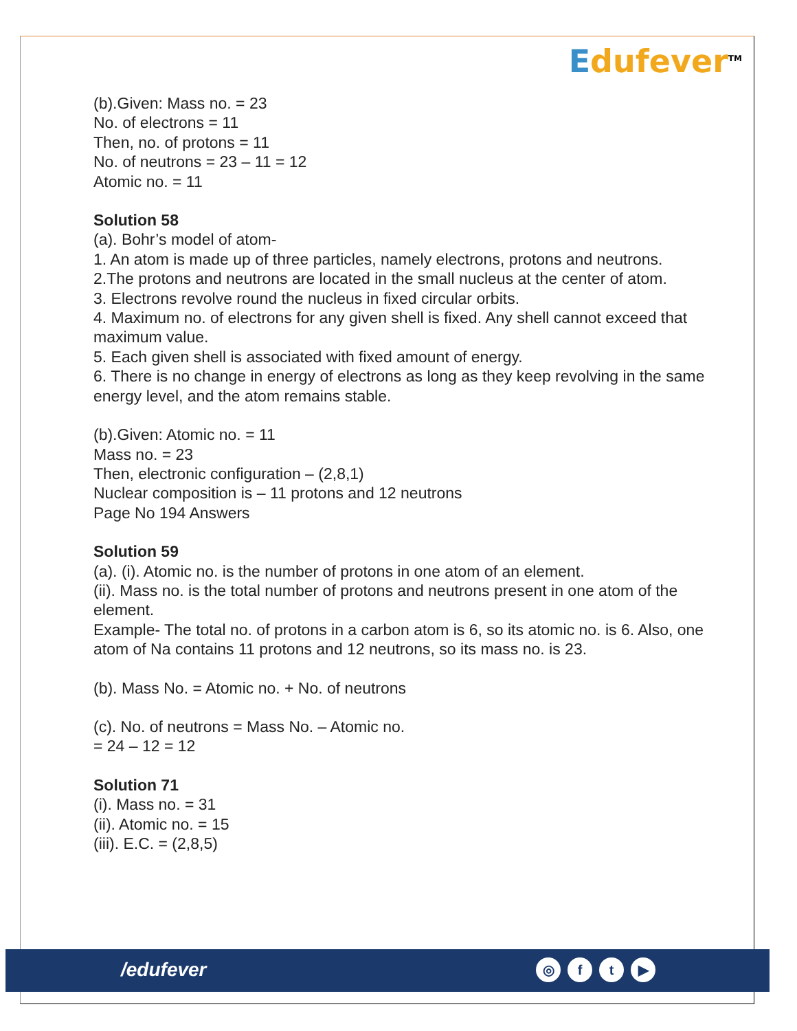Edufever<sup>TM</sup>
(b).Given: Mass no. = 23
No. of electrons = 11
Then, no. of protons = 11
No. of neutrons = 23 – 11 = 12
Atomic no. = 11
Solution 58
(a). Bohr’s model of atom-
1. An atom is made up of three particles, namely electrons, protons and neutrons.
2.The protons and neutrons are located in the small nucleus at the center of atom.
3. Electrons revolve round the nucleus in fixed circular orbits.
4. Maximum no. of electrons for any given shell is fixed. Any shell cannot exceed that maximum value.
5. Each given shell is associated with fixed amount of energy.
6. There is no change in energy of electrons as long as they keep revolving in the same energy level, and the atom remains stable.
(b).Given: Atomic no. = 11
Mass no. = 23
Then, electronic configuration – (2,8,1)
Nuclear composition is – 11 protons and 12 neutrons
Page No 194 Answers
Solution 59
(a). (i). Atomic no. is the number of protons in one atom of an element.
(ii). Mass no. is the total number of protons and neutrons present in one atom of the element.
Example- The total no. of protons in a carbon atom is 6, so its atomic no. is 6. Also, one atom of Na contains 11 protons and 12 neutrons, so its mass no. is 23.
(b). Mass No. = Atomic no. + No. of neutrons
(c). No. of neutrons = Mass No. – Atomic no.
= 24 – 12 = 12
Solution 71
(i). Mass no. = 31
(ii). Atomic no. = 15
(iii). E.C. = (2,8,5)
/edufever
◎ f t ▶